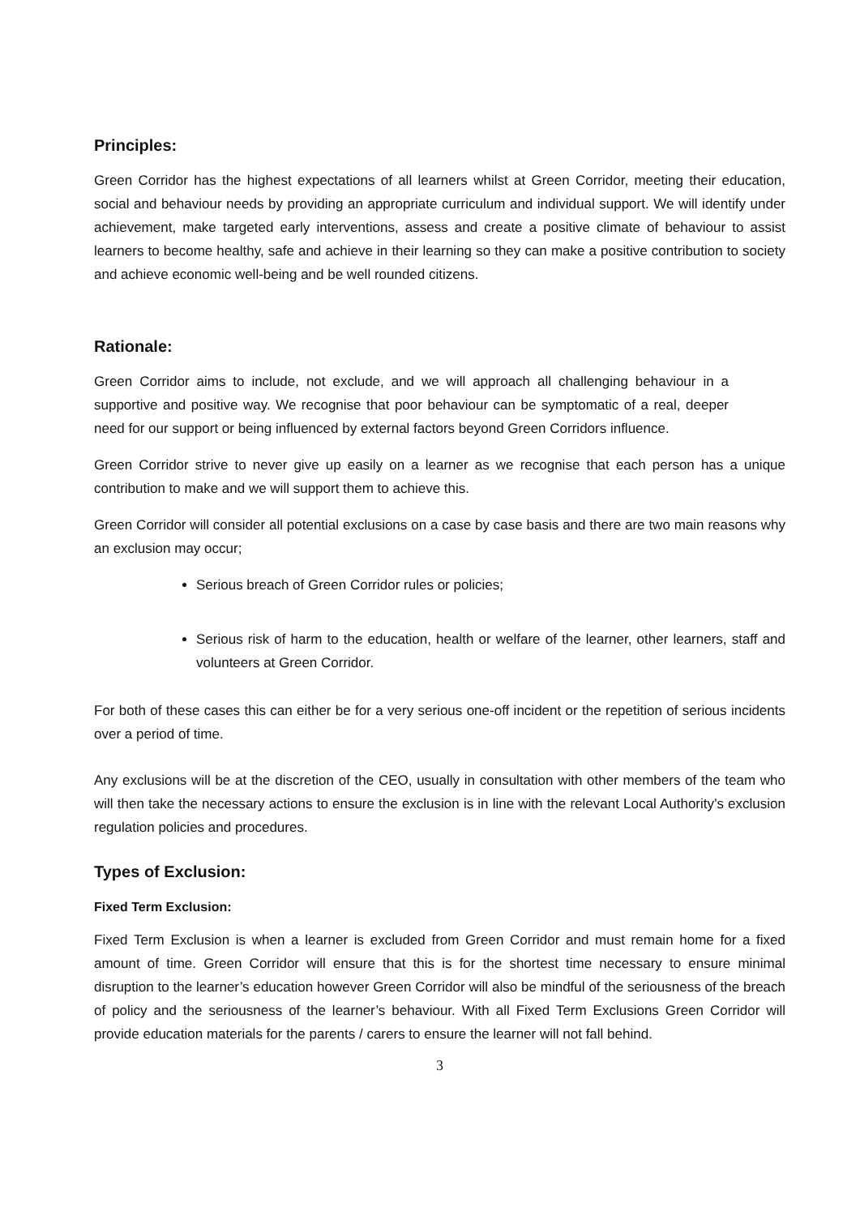Principles:
Green Corridor has the highest expectations of all learners whilst at Green Corridor, meeting their education, social and behaviour needs by providing an appropriate curriculum and individual support. We will identify under achievement, make targeted early interventions, assess and create a positive climate of behaviour to assist learners to become healthy, safe and achieve in their learning so they can make a positive contribution to society and achieve economic well-being and be well rounded citizens.
Rationale:
Green Corridor aims to include, not exclude, and we will approach all challenging behaviour in a supportive and positive way. We recognise that poor behaviour can be symptomatic of a real, deeper need for our support or being influenced by external factors beyond Green Corridors influence.
Green Corridor strive to never give up easily on a learner as we recognise that each person has a unique contribution to make and we will support them to achieve this.
Green Corridor will consider all potential exclusions on a case by case basis and there are two main reasons why an exclusion may occur;
Serious breach of Green Corridor rules or policies;
Serious risk of harm to the education, health or welfare of the learner, other learners, staff and volunteers at Green Corridor.
For both of these cases this can either be for a very serious one-off incident or the repetition of serious incidents over a period of time.
Any exclusions will be at the discretion of the CEO, usually in consultation with other members of the team who will then take the necessary actions to ensure the exclusion is in line with the relevant Local Authority’s exclusion regulation policies and procedures.
Types of Exclusion:
Fixed Term Exclusion:
Fixed Term Exclusion is when a learner is excluded from Green Corridor and must remain home for a fixed amount of time. Green Corridor will ensure that this is for the shortest time necessary to ensure minimal disruption to the learner’s education however Green Corridor will also be mindful of the seriousness of the breach of policy and the seriousness of the learner’s behaviour. With all Fixed Term Exclusions Green Corridor will provide education materials for the parents / carers to ensure the learner will not fall behind.
3